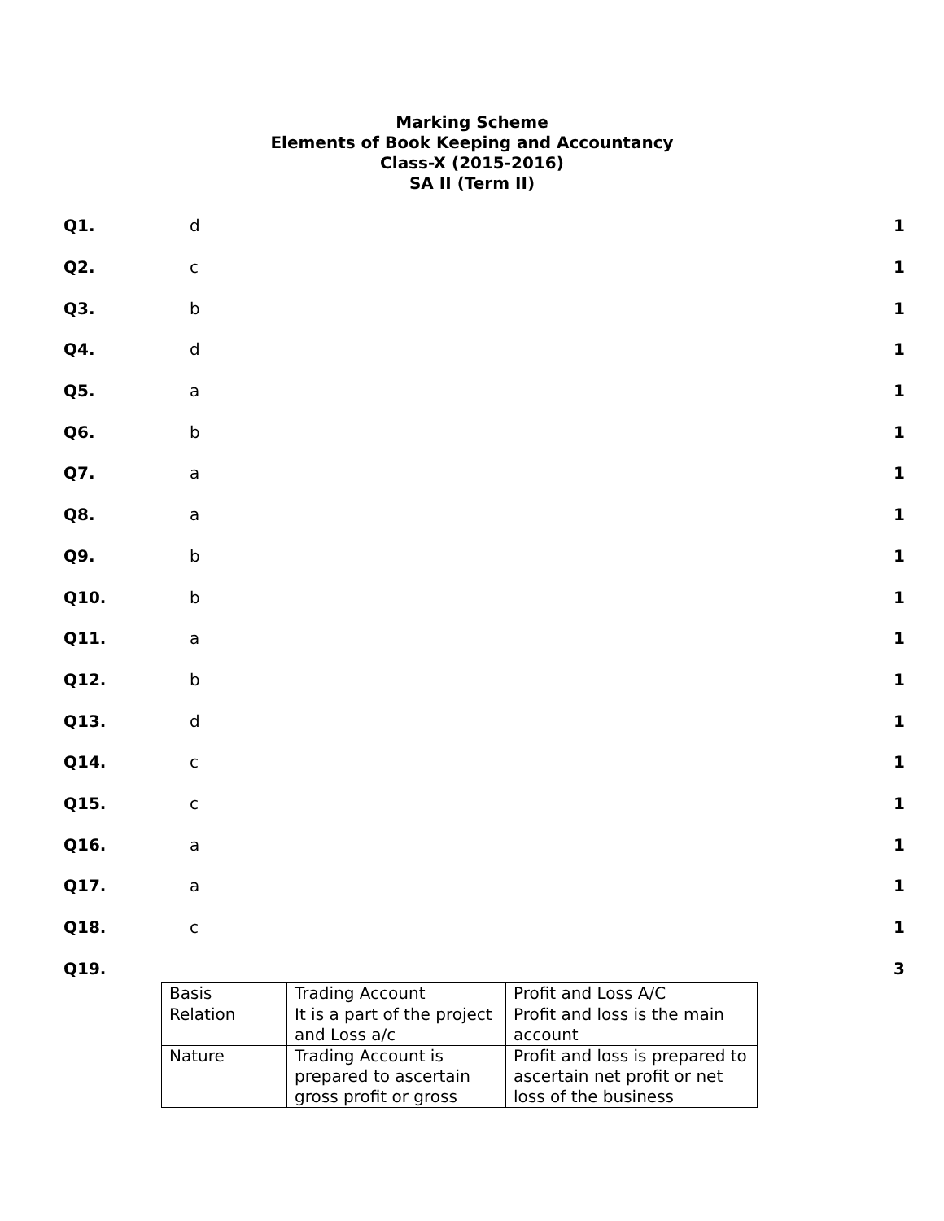Marking Scheme
Elements of Book Keeping and Accountancy
Class-X (2015-2016)
SA II (Term II)
Q1. d 1
Q2. c 1
Q3. b 1
Q4. d 1
Q5. a 1
Q6. b 1
Q7. a 1
Q8. a 1
Q9. b 1
Q10. b 1
Q11. a 1
Q12. b 1
Q13. d 1
Q14. c 1
Q15. c 1
Q16. a 1
Q17. a 1
Q18. c 1
Q19. 3
| Basis | Trading Account | Profit and Loss A/C |
| Relation | It is a part of the project and Loss a/c | Profit and loss is the main account |
| Nature | Trading Account is prepared to ascertain gross profit or gross | Profit and loss is prepared to ascertain net profit or net loss of the business |